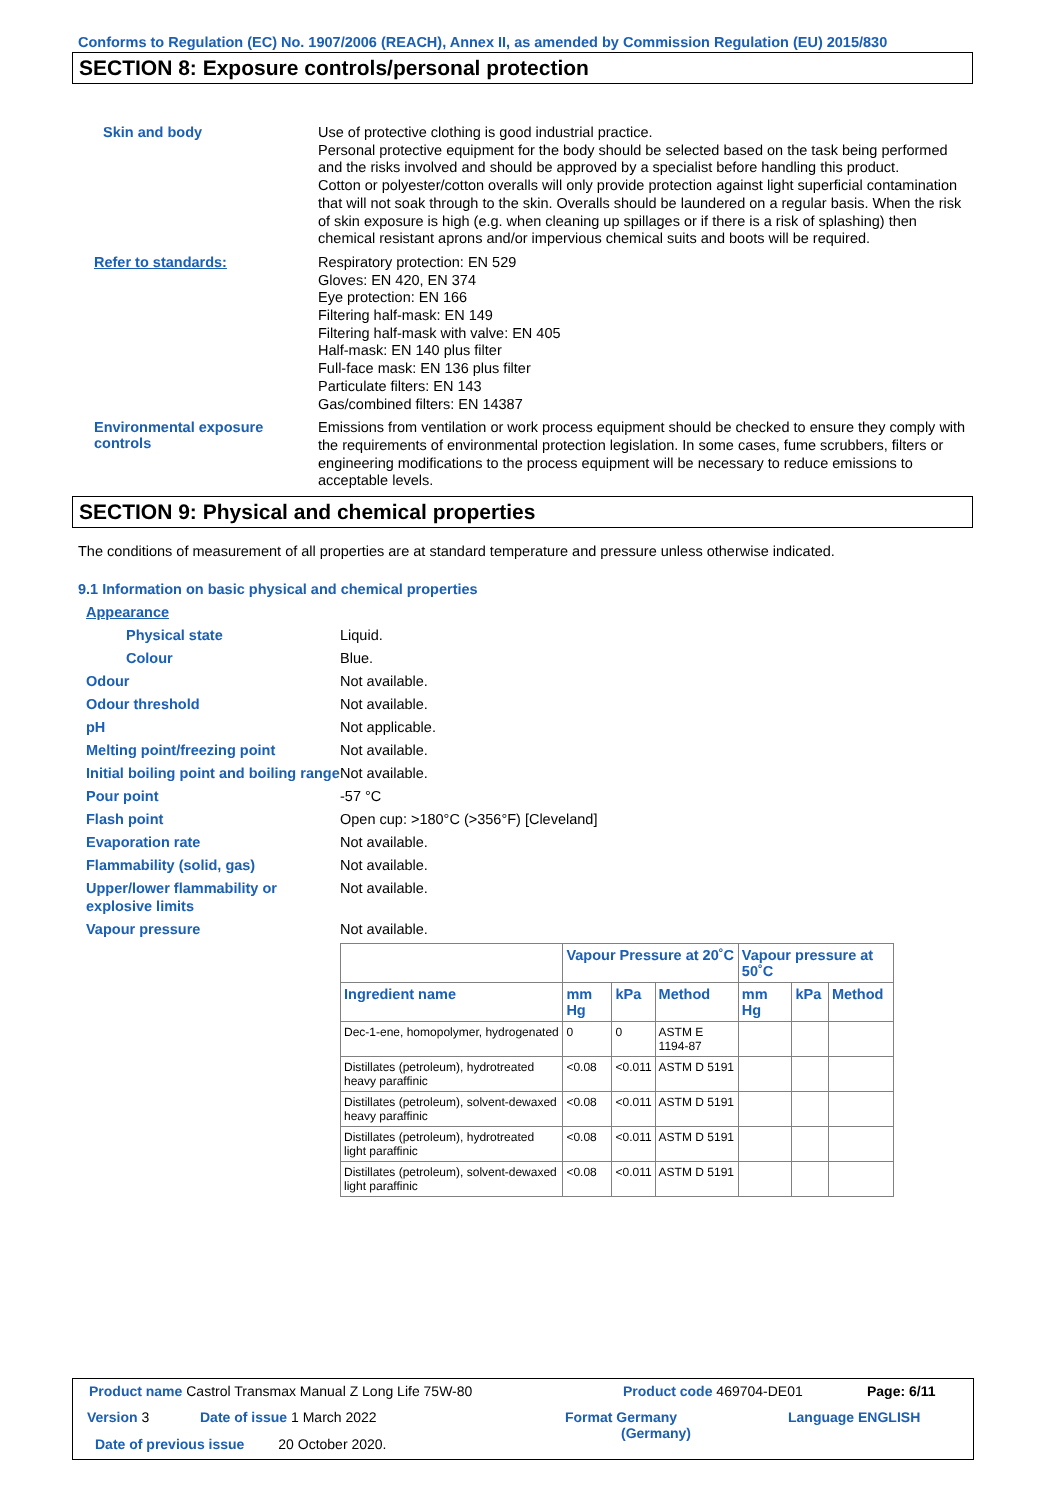Conforms to Regulation (EC) No. 1907/2006 (REACH), Annex II, as amended by Commission Regulation (EU) 2015/830
SECTION 8: Exposure controls/personal protection
Skin and body
Use of protective clothing is good industrial practice.
Personal protective equipment for the body should be selected based on the task being performed and the risks involved and should be approved by a specialist before handling this product.
Cotton or polyester/cotton overalls will only provide protection against light superficial contamination that will not soak through to the skin. Overalls should be laundered on a regular basis. When the risk of skin exposure is high (e.g. when cleaning up spillages or if there is a risk of splashing) then chemical resistant aprons and/or impervious chemical suits and boots will be required.
Refer to standards:
Respiratory protection: EN 529
Gloves: EN 420, EN 374
Eye protection: EN 166
Filtering half-mask: EN 149
Filtering half-mask with valve: EN 405
Half-mask: EN 140 plus filter
Full-face mask: EN 136 plus filter
Particulate filters: EN 143
Gas/combined filters: EN 14387
Environmental exposure controls
Emissions from ventilation or work process equipment should be checked to ensure they comply with the requirements of environmental protection legislation. In some cases, fume scrubbers, filters or engineering modifications to the process equipment will be necessary to reduce emissions to acceptable levels.
SECTION 9: Physical and chemical properties
The conditions of measurement of all properties are at standard temperature and pressure unless otherwise indicated.
9.1 Information on basic physical and chemical properties
Appearance
Physical state Liquid.
Colour Blue.
Odour Not available.
Odour threshold Not available.
pH Not applicable.
Melting point/freezing point Not available.
Initial boiling point and boiling range
Not available.
Pour point -57 °C
Flash point Open cup: >180°C (>356°F) [Cleveland]
Evaporation rate Not available.
Flammability (solid, gas) Not available.
Upper/lower flammability or explosive limits
Not available.
Vapour pressure Not available.
| | Vapour Pressure at 20˚C | | | Vapour pressure at 50˚C | | |
| --- | --- | --- | --- | --- | --- | --- |
| Ingredient name | mm Hg | kPa | Method | mm Hg | kPa | Method |
| Dec-1-ene, homopolymer, hydrogenated | 0 | 0 | ASTM E 1194-87 | | | |
| Distillates (petroleum), hydrotreated heavy paraffinic | <0.08 | <0.011 | ASTM D 5191 | | | |
| Distillates (petroleum), solvent-dewaxed heavy paraffinic | <0.08 | <0.011 | ASTM D 5191 | | | |
| Distillates (petroleum), hydrotreated light paraffinic | <0.08 | <0.011 | ASTM D 5191 | | | |
| Distillates (petroleum), solvent-dewaxed light paraffinic | <0.08 | <0.011 | ASTM D 5191 | | | |
Product name Castrol Transmax Manual Z Long Life 75W-80
Product code 469704-DE01 Page: 6/11
Version 3 Date of issue 1 March 2022
Format Germany
(Germany)
Language ENGLISH
Date of previous issue 20 October 2020.